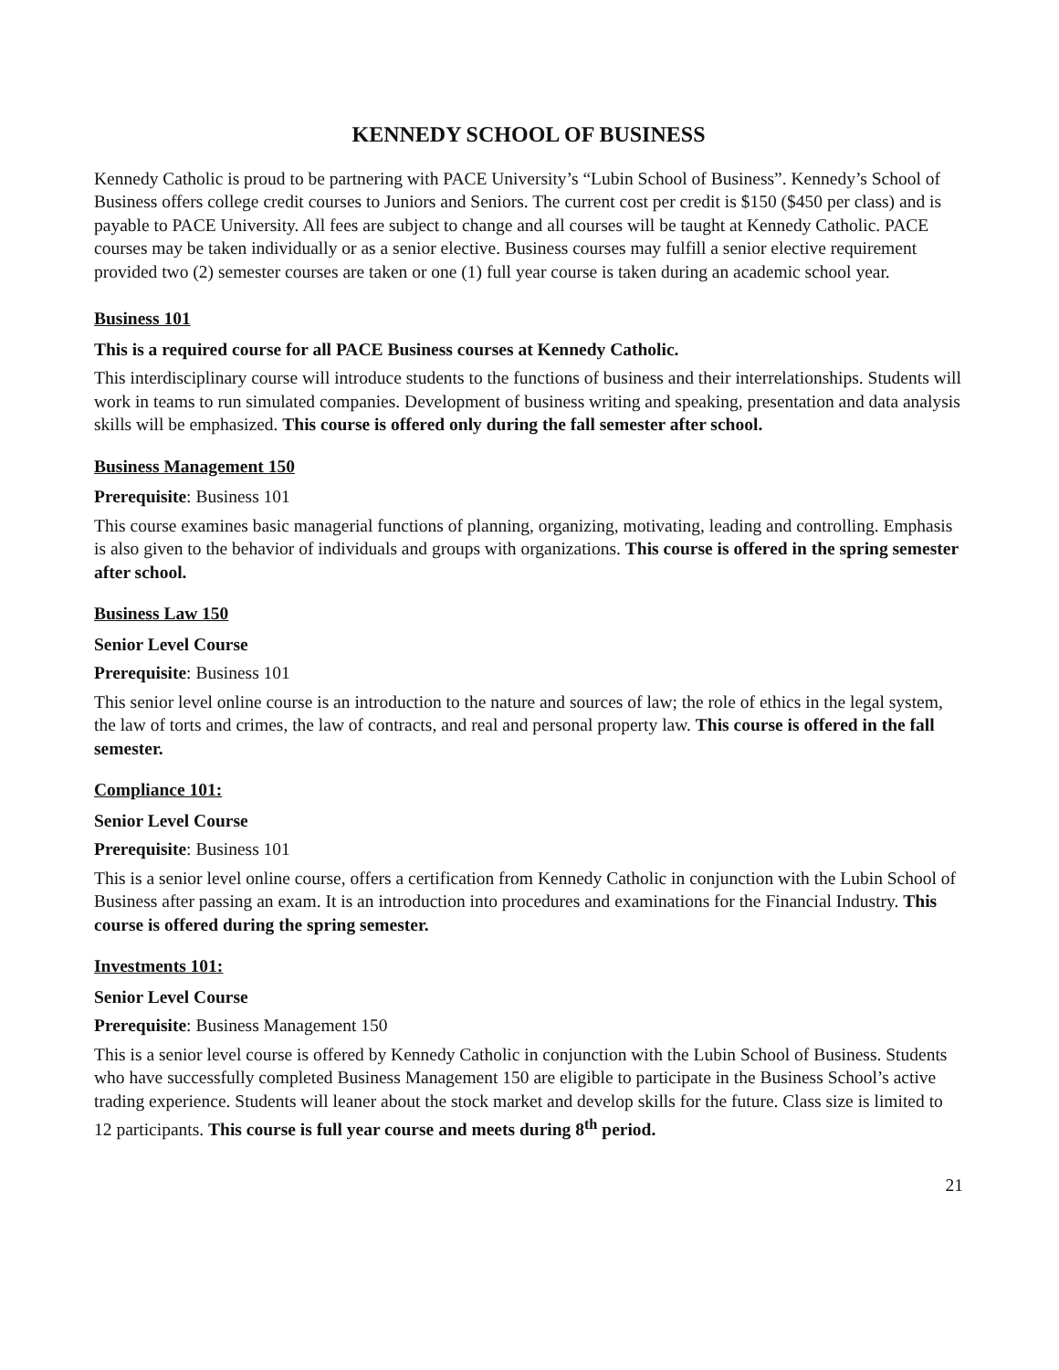KENNEDY SCHOOL OF BUSINESS
Kennedy Catholic is proud to be partnering with PACE University’s “Lubin School of Business”. Kennedy’s School of Business offers college credit courses to Juniors and Seniors. The current cost per credit is $150 ($450 per class) and is payable to PACE University. All fees are subject to change and all courses will be taught at Kennedy Catholic. PACE courses may be taken individually or as a senior elective. Business courses may fulfill a senior elective requirement provided two (2) semester courses are taken or one (1) full year course is taken during an academic school year.
Business 101
This is a required course for all PACE Business courses at Kennedy Catholic.
This interdisciplinary course will introduce students to the functions of business and their interrelationships. Students will work in teams to run simulated companies. Development of business writing and speaking, presentation and data analysis skills will be emphasized. This course is offered only during the fall semester after school.
Business Management 150
Prerequisite: Business 101
This course examines basic managerial functions of planning, organizing, motivating, leading and controlling. Emphasis is also given to the behavior of individuals and groups with organizations. This course is offered in the spring semester after school.
Business Law 150
Senior Level Course
Prerequisite: Business 101
This senior level online course is an introduction to the nature and sources of law; the role of ethics in the legal system, the law of torts and crimes, the law of contracts, and real and personal property law. This course is offered in the fall semester.
Compliance 101:
Senior Level Course
Prerequisite: Business 101
This is a senior level online course, offers a certification from Kennedy Catholic in conjunction with the Lubin School of Business after passing an exam. It is an introduction into procedures and examinations for the Financial Industry. This course is offered during the spring semester.
Investments 101:
Senior Level Course
Prerequisite: Business Management 150
This is a senior level course is offered by Kennedy Catholic in conjunction with the Lubin School of Business. Students who have successfully completed Business Management 150 are eligible to participate in the Business School’s active trading experience. Students will leaner about the stock market and develop skills for the future. Class size is limited to 12 participants. This course is full year course and meets during 8<sup>th</sup> period.
21